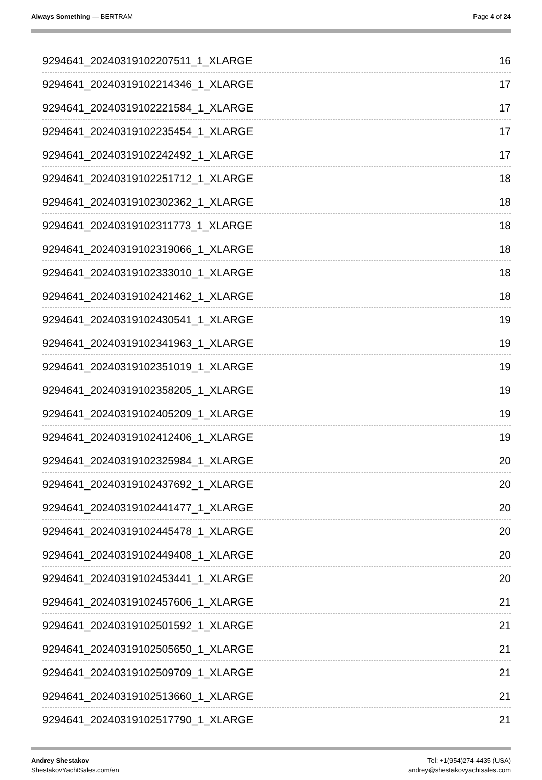Always Something — BERTRAM Page 4 of 24
9294641_20240319102207511_1_XLARGE 16
9294641_20240319102214346_1_XLARGE 17
9294641_20240319102221584_1_XLARGE 17
9294641_20240319102235454_1_XLARGE 17
9294641_20240319102242492_1_XLARGE 17
9294641_20240319102251712_1_XLARGE 18
9294641_20240319102302362_1_XLARGE 18
9294641_20240319102311773_1_XLARGE 18
9294641_20240319102319066_1_XLARGE 18
9294641_20240319102333010_1_XLARGE 18
9294641_20240319102421462_1_XLARGE 18
9294641_20240319102430541_1_XLARGE 19
9294641_20240319102341963_1_XLARGE 19
9294641_20240319102351019_1_XLARGE 19
9294641_20240319102358205_1_XLARGE 19
9294641_20240319102405209_1_XLARGE 19
9294641_20240319102412406_1_XLARGE 19
9294641_20240319102325984_1_XLARGE 20
9294641_20240319102437692_1_XLARGE 20
9294641_20240319102441477_1_XLARGE 20
9294641_20240319102445478_1_XLARGE 20
9294641_20240319102449408_1_XLARGE 20
9294641_20240319102453441_1_XLARGE 20
9294641_20240319102457606_1_XLARGE 21
9294641_20240319102501592_1_XLARGE 21
9294641_20240319102505650_1_XLARGE 21
9294641_20240319102509709_1_XLARGE 21
9294641_20240319102513660_1_XLARGE 21
9294641_20240319102517790_1_XLARGE 21
Andrey Shestakov
ShestakovYachtSales.com/en
Tel: +1(954)274-4435 (USA)
andrey@shestakovyachtsales.com